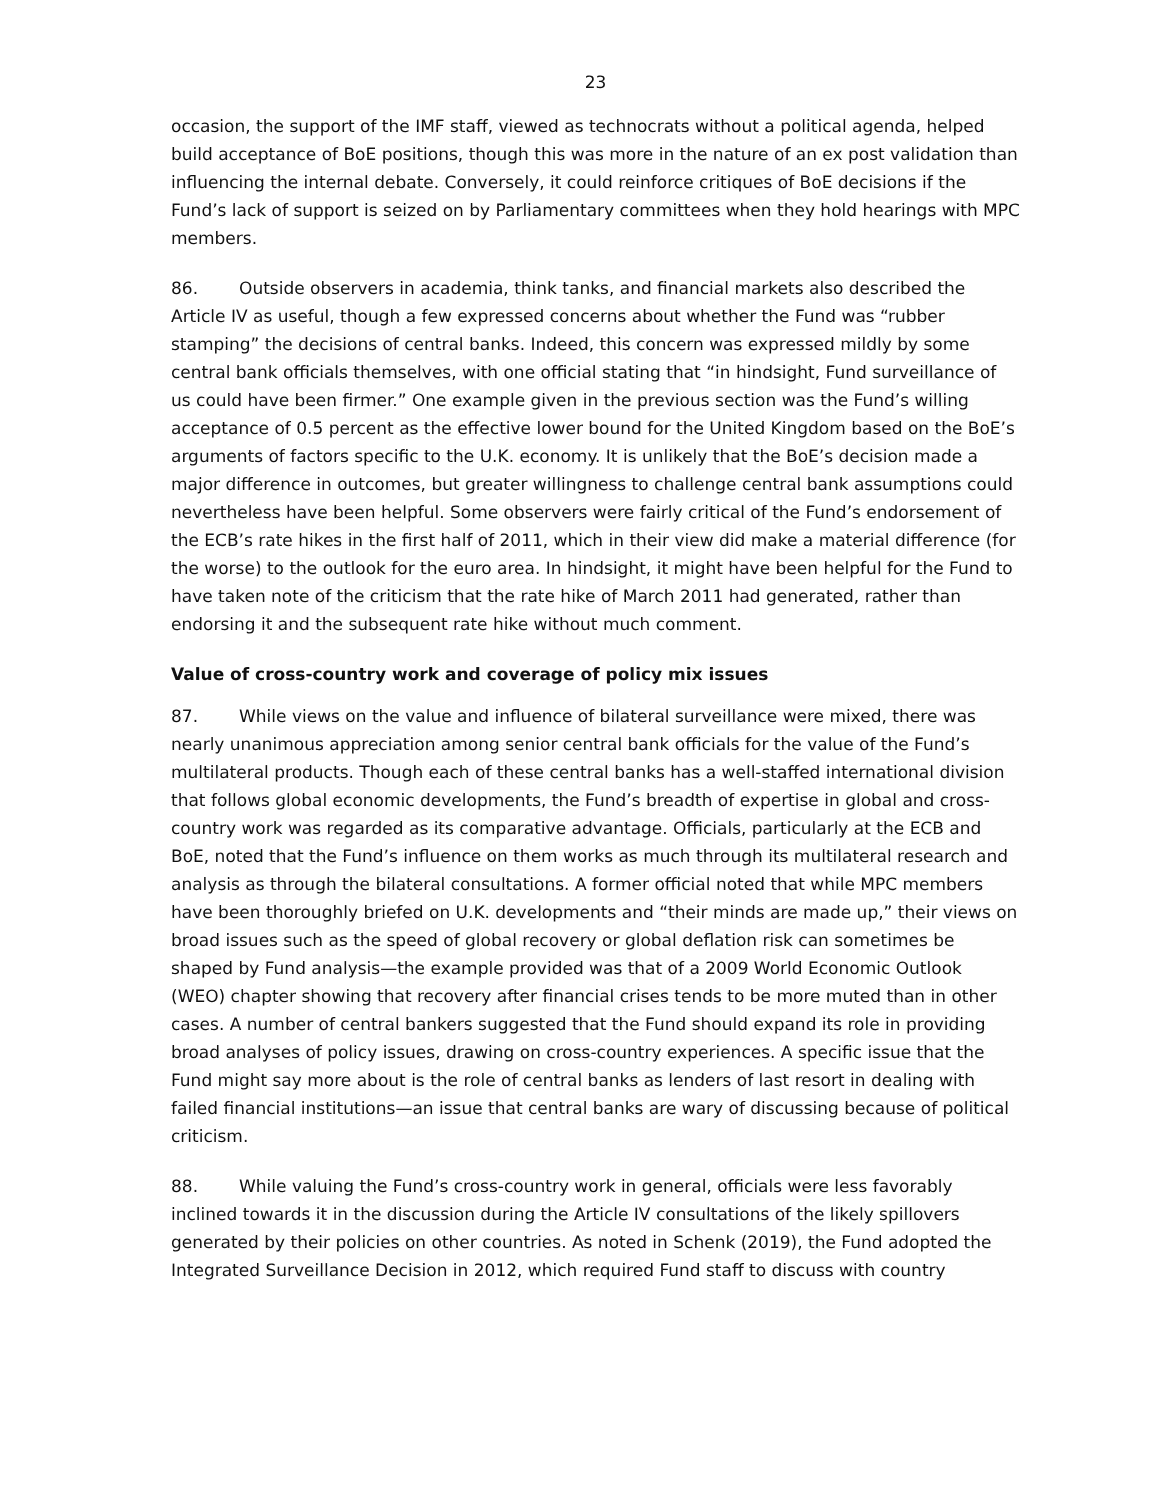23
occasion, the support of the IMF staff, viewed as technocrats without a political agenda, helped build acceptance of BoE positions, though this was more in the nature of an ex post validation than influencing the internal debate. Conversely, it could reinforce critiques of BoE decisions if the Fund’s lack of support is seized on by Parliamentary committees when they hold hearings with MPC members.
86. Outside observers in academia, think tanks, and financial markets also described the Article IV as useful, though a few expressed concerns about whether the Fund was “rubber stamping” the decisions of central banks. Indeed, this concern was expressed mildly by some central bank officials themselves, with one official stating that “in hindsight, Fund surveillance of us could have been firmer.” One example given in the previous section was the Fund’s willing acceptance of 0.5 percent as the effective lower bound for the United Kingdom based on the BoE’s arguments of factors specific to the U.K. economy. It is unlikely that the BoE’s decision made a major difference in outcomes, but greater willingness to challenge central bank assumptions could nevertheless have been helpful. Some observers were fairly critical of the Fund’s endorsement of the ECB’s rate hikes in the first half of 2011, which in their view did make a material difference (for the worse) to the outlook for the euro area. In hindsight, it might have been helpful for the Fund to have taken note of the criticism that the rate hike of March 2011 had generated, rather than endorsing it and the subsequent rate hike without much comment.
Value of cross-country work and coverage of policy mix issues
87. While views on the value and influence of bilateral surveillance were mixed, there was nearly unanimous appreciation among senior central bank officials for the value of the Fund’s multilateral products. Though each of these central banks has a well-staffed international division that follows global economic developments, the Fund’s breadth of expertise in global and cross-country work was regarded as its comparative advantage. Officials, particularly at the ECB and BoE, noted that the Fund’s influence on them works as much through its multilateral research and analysis as through the bilateral consultations. A former official noted that while MPC members have been thoroughly briefed on U.K. developments and “their minds are made up,” their views on broad issues such as the speed of global recovery or global deflation risk can sometimes be shaped by Fund analysis—the example provided was that of a 2009 World Economic Outlook (WEO) chapter showing that recovery after financial crises tends to be more muted than in other cases. A number of central bankers suggested that the Fund should expand its role in providing broad analyses of policy issues, drawing on cross-country experiences. A specific issue that the Fund might say more about is the role of central banks as lenders of last resort in dealing with failed financial institutions—an issue that central banks are wary of discussing because of political criticism.
88. While valuing the Fund’s cross-country work in general, officials were less favorably inclined towards it in the discussion during the Article IV consultations of the likely spillovers generated by their policies on other countries. As noted in Schenk (2019), the Fund adopted the Integrated Surveillance Decision in 2012, which required Fund staff to discuss with country